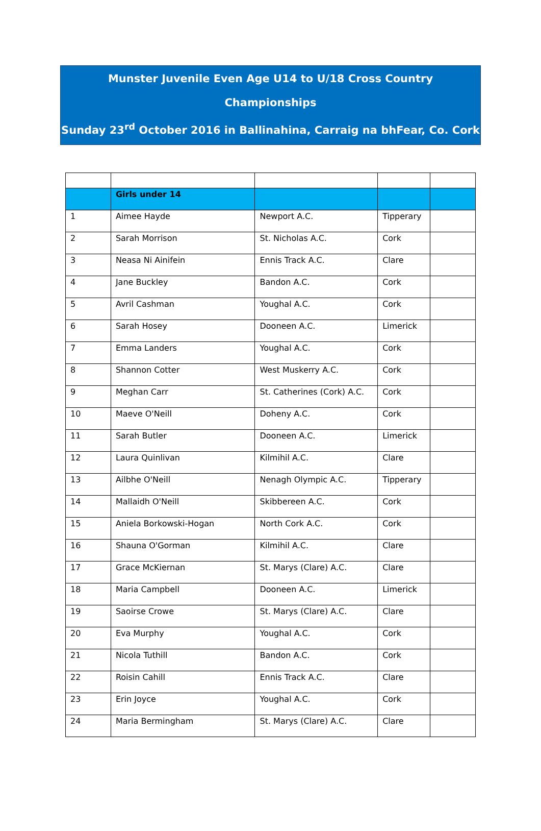Munster Juvenile Even Age U14 to U/18 Cross Country Championships
Sunday 23<sup>rd</sup> October 2016 in Ballinahina, Carraig na bhFear, Co. Cork
| | Girls under 14 | | | |
| 1 | Aimee Hayde | Newport A.C. | Tipperary | |
| 2 | Sarah Morrison | St. Nicholas A.C. | Cork | |
| 3 | Neasa Ni Ainifein | Ennis Track A.C. | Clare | |
| 4 | Jane Buckley | Bandon A.C. | Cork | |
| 5 | Avril Cashman | Youghal A.C. | Cork | |
| 6 | Sarah Hosey | Dooneen A.C. | Limerick | |
| 7 | Emma Landers | Youghal A.C. | Cork | |
| 8 | Shannon Cotter | West Muskerry A.C. | Cork | |
| 9 | Meghan Carr | St. Catherines (Cork) A.C. | Cork | |
| 10 | Maeve O'Neill | Doheny A.C. | Cork | |
| 11 | Sarah Butler | Dooneen A.C. | Limerick | |
| 12 | Laura Quinlivan | Kilmihil A.C. | Clare | |
| 13 | Ailbhe O'Neill | Nenagh Olympic A.C. | Tipperary | |
| 14 | Mallaidh O'Neill | Skibbereen A.C. | Cork | |
| 15 | Aniela Borkowski-Hogan | North Cork A.C. | Cork | |
| 16 | Shauna O'Gorman | Kilmihil A.C. | Clare | |
| 17 | Grace McKiernan | St. Marys (Clare) A.C. | Clare | |
| 18 | Maria Campbell | Dooneen A.C. | Limerick | |
| 19 | Saoirse Crowe | St. Marys (Clare) A.C. | Clare | |
| 20 | Eva Murphy | Youghal A.C. | Cork | |
| 21 | Nicola Tuthill | Bandon A.C. | Cork | |
| 22 | Roisin Cahill | Ennis Track A.C. | Clare | |
| 23 | Erin Joyce | Youghal A.C. | Cork | |
| 24 | Maria Bermingham | St. Marys (Clare) A.C. | Clare | |